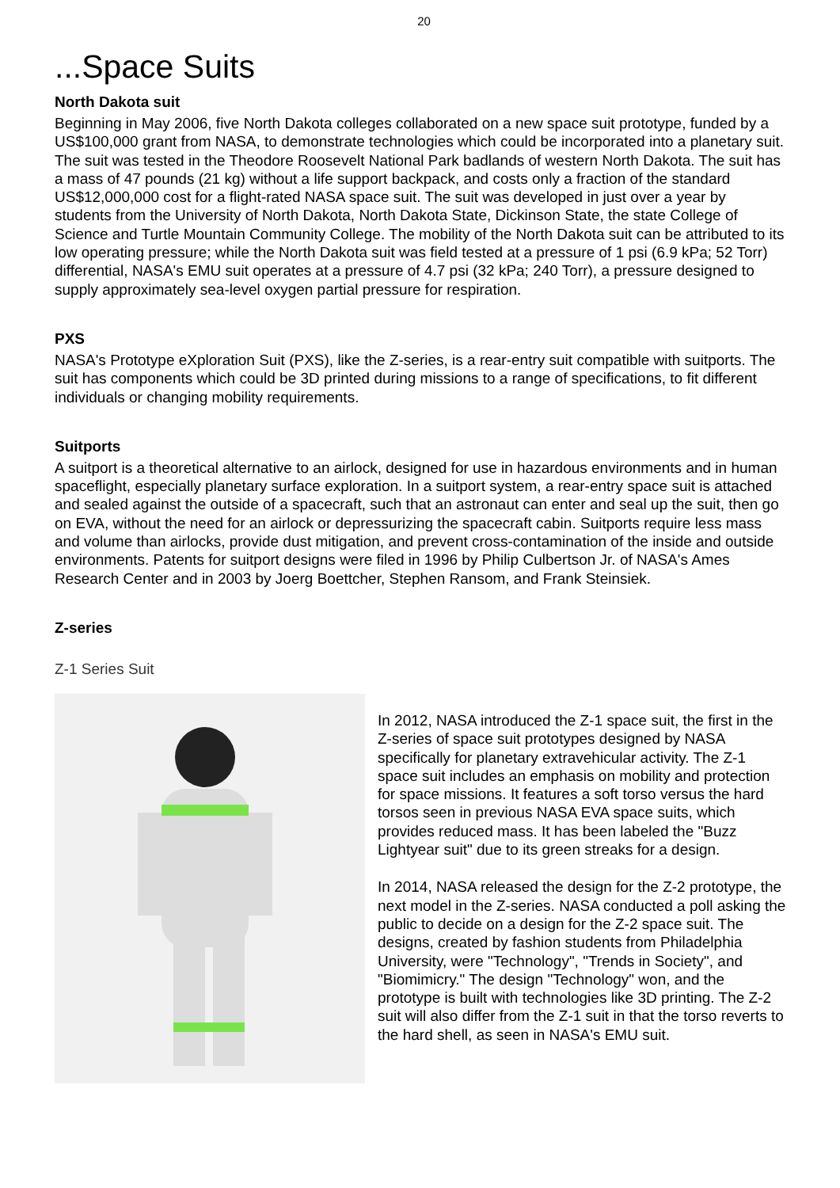20
...Space Suits
North Dakota suit
Beginning in May 2006, five North Dakota colleges collaborated on a new space suit prototype, funded by a US$100,000 grant from NASA, to demonstrate technologies which could be incorporated into a planetary suit. The suit was tested in the Theodore Roosevelt National Park badlands of western North Dakota. The suit has a mass of 47 pounds (21 kg) without a life support backpack, and costs only a fraction of the standard US$12,000,000 cost for a flight-rated NASA space suit. The suit was developed in just over a year by students from the University of North Dakota, North Dakota State, Dickinson State, the state College of Science and Turtle Mountain Community College. The mobility of the North Dakota suit can be attributed to its low operating pressure; while the North Dakota suit was field tested at a pressure of 1 psi (6.9 kPa; 52 Torr) differential, NASA's EMU suit operates at a pressure of 4.7 psi (32 kPa; 240 Torr), a pressure designed to supply approximately sea-level oxygen partial pressure for respiration.
PXS
NASA's Prototype eXploration Suit (PXS), like the Z-series, is a rear-entry suit compatible with suitports. The suit has components which could be 3D printed during missions to a range of specifications, to fit different individuals or changing mobility requirements.
Suitports
A suitport is a theoretical alternative to an airlock, designed for use in hazardous environments and in human spaceflight, especially planetary surface exploration. In a suitport system, a rear-entry space suit is attached and sealed against the outside of a spacecraft, such that an astronaut can enter and seal up the suit, then go on EVA, without the need for an airlock or depressurizing the spacecraft cabin. Suitports require less mass and volume than airlocks, provide dust mitigation, and prevent cross-contamination of the inside and outside environments. Patents for suitport designs were filed in 1996 by Philip Culbertson Jr. of NASA's Ames Research Center and in 2003 by Joerg Boettcher, Stephen Ransom, and Frank Steinsiek.
Z-series
Z-1 Series Suit
In 2012, NASA introduced the Z-1 space suit, the first in the Z-series of space suit prototypes designed by NASA specifically for planetary extravehicular activity. The Z-1 space suit includes an emphasis on mobility and protection for space missions. It features a soft torso versus the hard torsos seen in previous NASA EVA space suits, which provides reduced mass. It has been labeled the "Buzz Lightyear suit" due to its green streaks for a design.
In 2014, NASA released the design for the Z-2 prototype, the next model in the Z-series. NASA conducted a poll asking the public to decide on a design for the Z-2 space suit. The designs, created by fashion students from Philadelphia University, were "Technology", "Trends in Society", and "Biomimicry." The design "Technology" won, and the prototype is built with technologies like 3D printing. The Z-2 suit will also differ from the Z-1 suit in that the torso reverts to the hard shell, as seen in NASA's EMU suit.